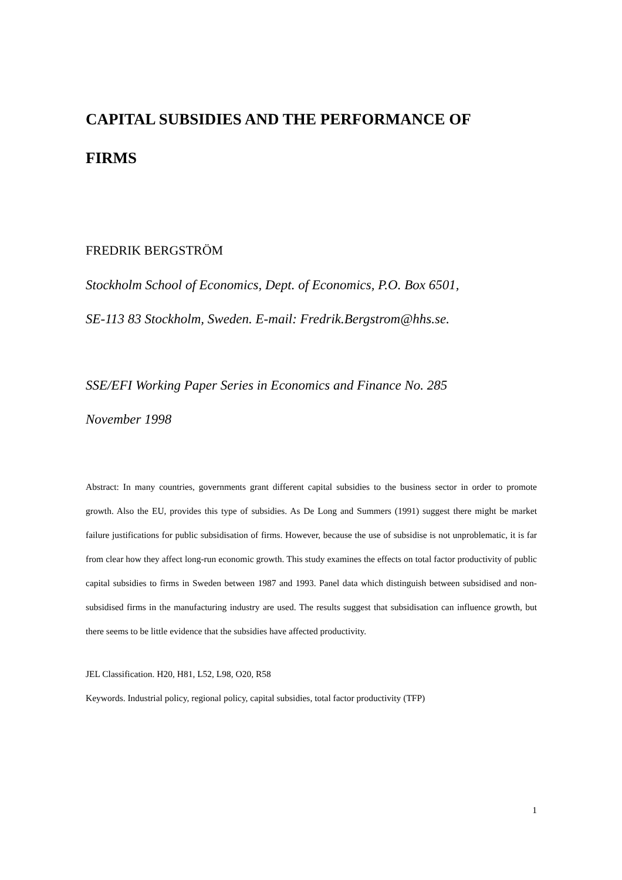CAPITAL SUBSIDIES AND THE PERFORMANCE OF
FIRMS
FREDRIK BERGSTRÖM
Stockholm School of Economics, Dept. of Economics, P.O. Box 6501,
SE-113 83 Stockholm, Sweden. E-mail: Fredrik.Bergstrom@hhs.se.
SSE/EFI Working Paper Series in Economics and Finance No. 285
November 1998
Abstract: In many countries, governments grant different capital subsidies to the business sector in order to promote growth. Also the EU, provides this type of subsidies. As De Long and Summers (1991) suggest there might be market failure justifications for public subsidisation of firms. However, because the use of subsidise is not unproblematic, it is far from clear how they affect long-run economic growth. This study examines the effects on total factor productivity of public capital subsidies to firms in Sweden between 1987 and 1993. Panel data which distinguish between subsidised and non-subsidised firms in the manufacturing industry are used. The results suggest that subsidisation can influence growth, but there seems to be little evidence that the subsidies have affected productivity.
JEL Classification. H20, H81, L52, L98, O20, R58
Keywords. Industrial policy, regional policy, capital subsidies, total factor productivity (TFP)
1